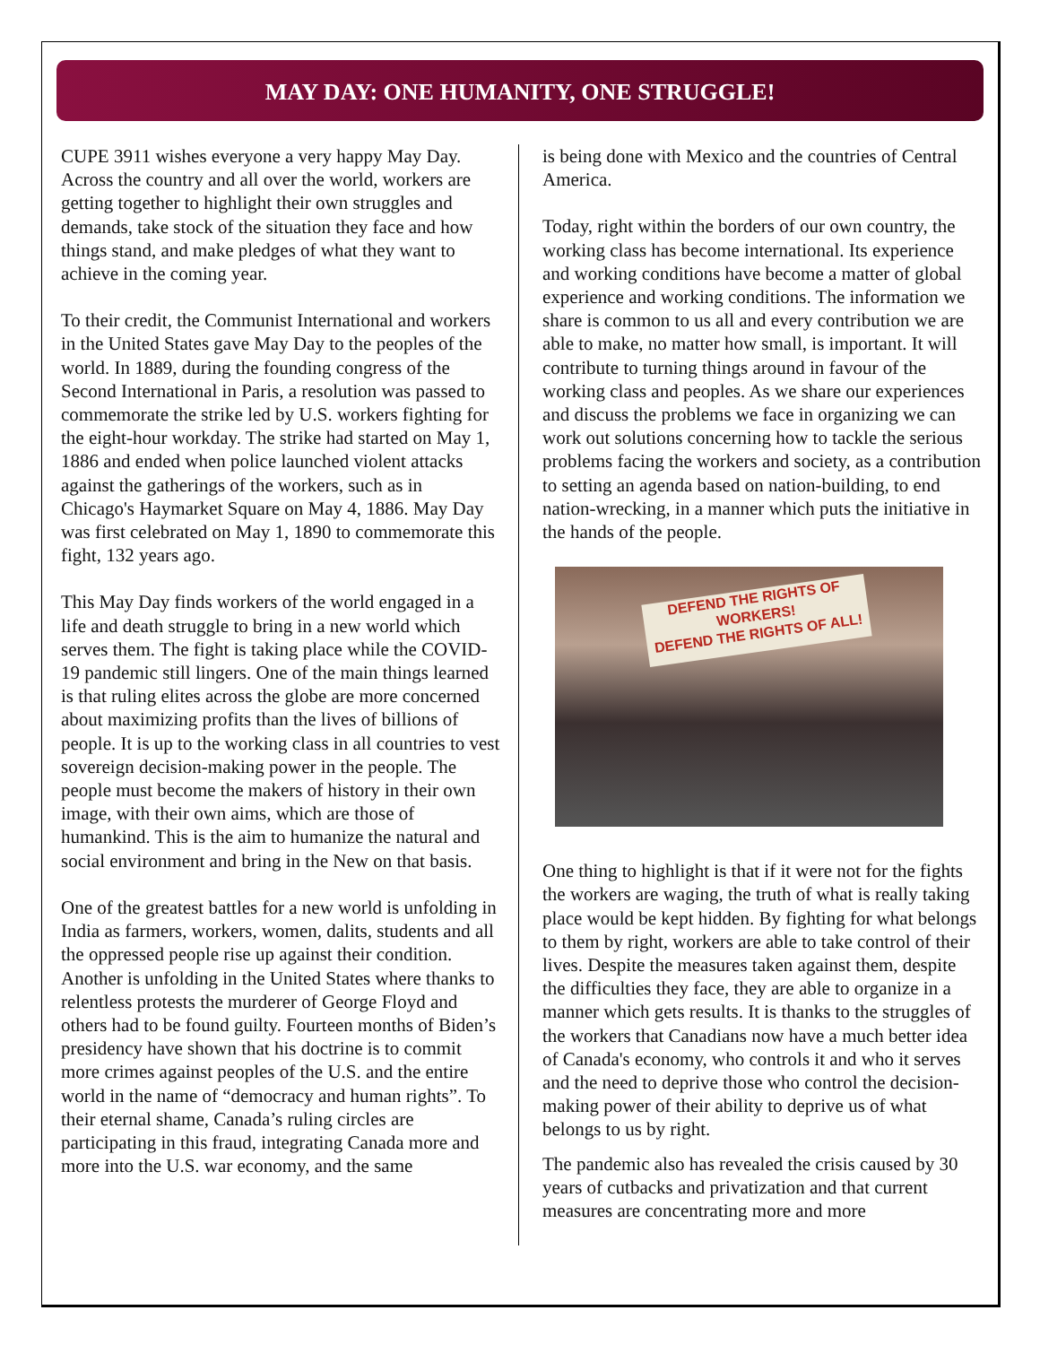MAY DAY: ONE HUMANITY, ONE STRUGGLE!
CUPE 3911 wishes everyone a very happy May Day. Across the country and all over the world, workers are getting together to highlight their own struggles and demands, take stock of the situation they face and how things stand, and make pledges of what they want to achieve in the coming year.
To their credit, the Communist International and workers in the United States gave May Day to the peoples of the world. In 1889, during the founding congress of the Second International in Paris, a resolution was passed to commemorate the strike led by U.S. workers fighting for the eight-hour workday. The strike had started on May 1, 1886 and ended when police launched violent attacks against the gatherings of the workers, such as in Chicago's Haymarket Square on May 4, 1886. May Day was first celebrated on May 1, 1890 to commemorate this fight, 132 years ago.
This May Day finds workers of the world engaged in a life and death struggle to bring in a new world which serves them. The fight is taking place while the COVID-19 pandemic still lingers. One of the main things learned is that ruling elites across the globe are more concerned about maximizing profits than the lives of billions of people. It is up to the working class in all countries to vest sovereign decision-making power in the people. The people must become the makers of history in their own image, with their own aims, which are those of humankind. This is the aim to humanize the natural and social environment and bring in the New on that basis.
One of the greatest battles for a new world is unfolding in India as farmers, workers, women, dalits, students and all the oppressed people rise up against their condition. Another is unfolding in the United States where thanks to relentless protests the murderer of George Floyd and others had to be found guilty. Fourteen months of Biden’s presidency have shown that his doctrine is to commit more crimes against peoples of the U.S. and the entire world in the name of “democracy and human rights”. To their eternal shame, Canada’s ruling circles are participating in this fraud, integrating Canada more and more into the U.S. war economy, and the same
is being done with Mexico and the countries of Central America.
Today, right within the borders of our own country, the working class has become international. Its experience and working conditions have become a matter of global experience and working conditions. The information we share is common to us all and every contribution we are able to make, no matter how small, is important. It will contribute to turning things around in favour of the working class and peoples. As we share our experiences and discuss the problems we face in organizing we can work out solutions concerning how to tackle the serious problems facing the workers and society, as a contribution to setting an agenda based on nation-building, to end nation-wrecking, in a manner which puts the initiative in the hands of the people.
DEFEND THE RIGHTS OF WORKERS!
DEFEND THE RIGHTS OF ALL!
One thing to highlight is that if it were not for the fights the workers are waging, the truth of what is really taking place would be kept hidden. By fighting for what belongs to them by right, workers are able to take control of their lives. Despite the measures taken against them, despite the difficulties they face, they are able to organize in a manner which gets results. It is thanks to the struggles of the workers that Canadians now have a much better idea of Canada's economy, who controls it and who it serves and the need to deprive those who control the decision-making power of their ability to deprive us of what belongs to us by right.
The pandemic also has revealed the crisis caused by 30 years of cutbacks and privatization and that current measures are concentrating more and more